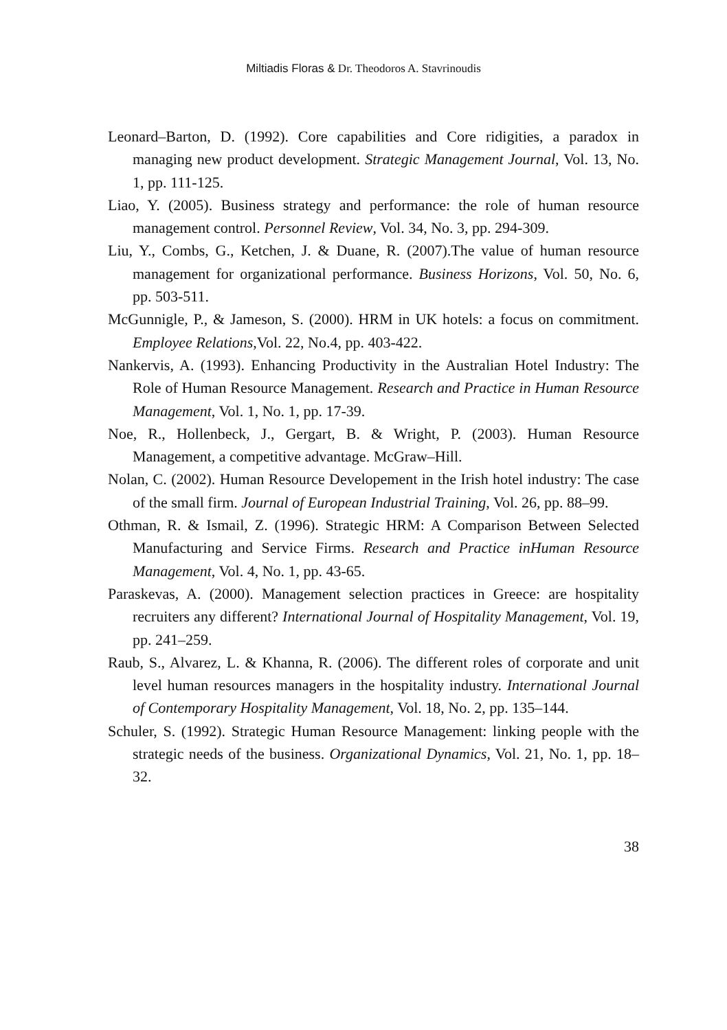Miltiadis Floras & Dr. Theodoros A. Stavrinoudis
Leonard–Barton, D. (1992). Core capabilities and Core ridigities, a paradox in managing new product development. Strategic Management Journal, Vol. 13, No. 1, pp. 111-125.
Liao, Y. (2005). Business strategy and performance: the role of human resource management control. Personnel Review, Vol. 34, No. 3, pp. 294-309.
Liu, Y., Combs, G., Ketchen, J. & Duane, R. (2007).The value of human resource management for organizational performance. Business Horizons, Vol. 50, No. 6, pp. 503-511.
McGunnigle, P., & Jameson, S. (2000). HRM in UK hotels: a focus on commitment. Employee Relations,Vol. 22, No.4, pp. 403-422.
Nankervis, A. (1993). Enhancing Productivity in the Australian Hotel Industry: The Role of Human Resource Management. Research and Practice in Human Resource Management, Vol. 1, No. 1, pp. 17-39.
Noe, R., Hollenbeck, J., Gergart, B. & Wright, P. (2003). Human Resource Management, a competitive advantage. McGraw–Hill.
Nolan, C. (2002). Human Resource Developement in the Irish hotel industry: The case of the small firm. Journal of European Industrial Training, Vol. 26, pp. 88–99.
Othman, R. & Ismail, Z. (1996). Strategic HRM: A Comparison Between Selected Manufacturing and Service Firms. Research and Practice inHuman Resource Management, Vol. 4, No. 1, pp. 43-65.
Paraskevas, A. (2000). Management selection practices in Greece: are hospitality recruiters any different? International Journal of Hospitality Management, Vol. 19, pp. 241–259.
Raub, S., Alvarez, L. & Khanna, R. (2006). The different roles of corporate and unit level human resources managers in the hospitality industry. International Journal of Contemporary Hospitality Management, Vol. 18, No. 2, pp. 135–144.
Schuler, S. (1992). Strategic Human Resource Management: linking people with the strategic needs of the business. Organizational Dynamics, Vol. 21, No. 1, pp. 18–32.
38